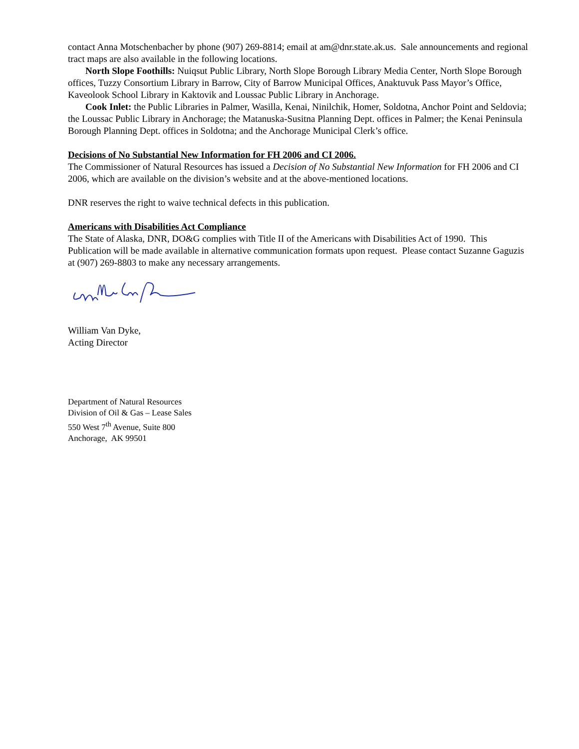contact Anna Motschenbacher by phone (907) 269-8814; email at am@dnr.state.ak.us. Sale announcements and regional tract maps are also available in the following locations.
North Slope Foothills: Nuiqsut Public Library, North Slope Borough Library Media Center, North Slope Borough offices, Tuzzy Consortium Library in Barrow, City of Barrow Municipal Offices, Anaktuvuk Pass Mayor’s Office, Kaveolook School Library in Kaktovik and Loussac Public Library in Anchorage.
Cook Inlet: the Public Libraries in Palmer, Wasilla, Kenai, Ninilchik, Homer, Soldotna, Anchor Point and Seldovia; the Loussac Public Library in Anchorage; the Matanuska-Susitna Planning Dept. offices in Palmer; the Kenai Peninsula Borough Planning Dept. offices in Soldotna; and the Anchorage Municipal Clerk’s office.
Decisions of No Substantial New Information for FH 2006 and CI 2006.
The Commissioner of Natural Resources has issued a Decision of No Substantial New Information for FH 2006 and CI 2006, which are available on the division’s website and at the above-mentioned locations.
DNR reserves the right to waive technical defects in this publication.
Americans with Disabilities Act Compliance
The State of Alaska, DNR, DO&G complies with Title II of the Americans with Disabilities Act of 1990. This Publication will be made available in alternative communication formats upon request. Please contact Suzanne Gaguzis at (907) 269-8803 to make any necessary arrangements.
William Van Dyke,
Acting Director
Department of Natural Resources
Division of Oil & Gas – Lease Sales
550 West 7<sup>th</sup> Avenue, Suite 800
Anchorage, AK 99501